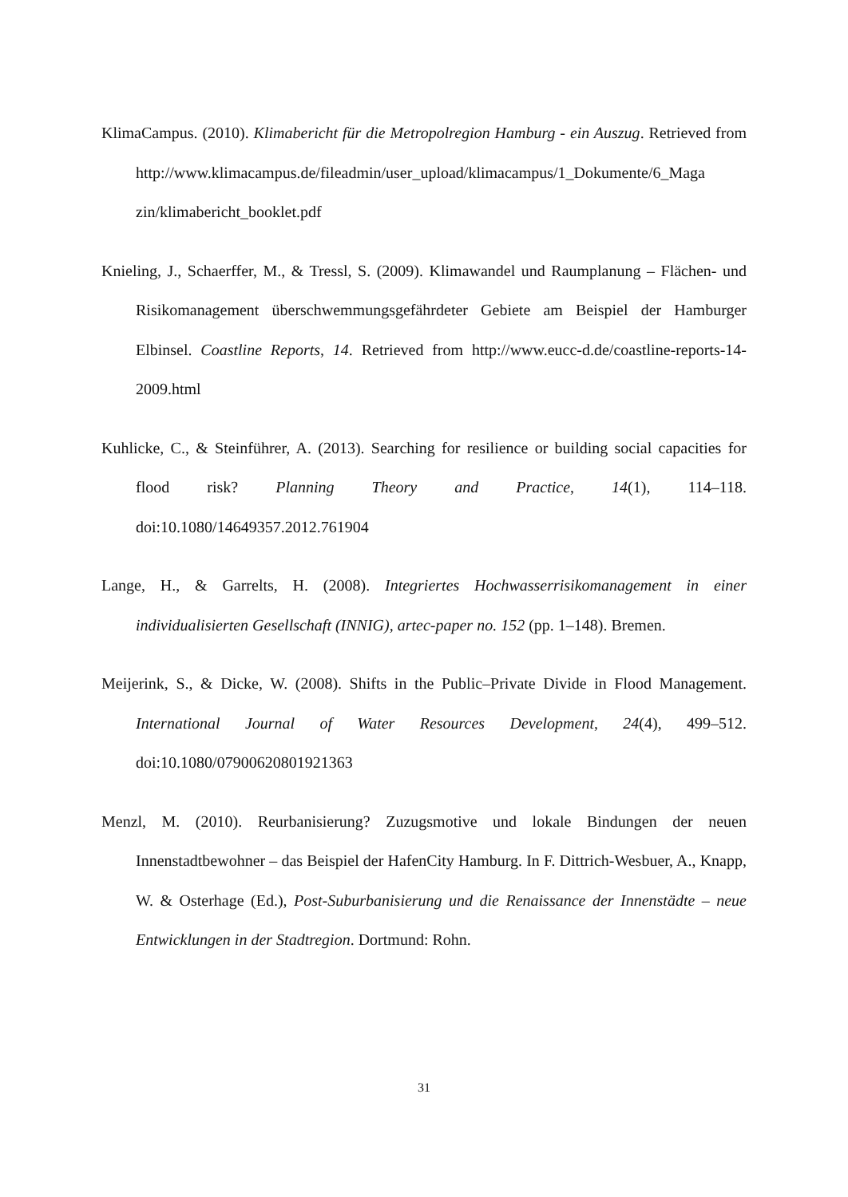KlimaCampus. (2010). Klimabericht für die Metropolregion Hamburg - ein Auszug. Retrieved from http://www.klimacampus.de/fileadmin/user_upload/klimacampus/1_Dokumente/6_Maga zin/klimabericht_booklet.pdf
Knieling, J., Schaerffer, M., & Tressl, S. (2009). Klimawandel und Raumplanung – Flächen- und Risikomanagement überschwemmungsgefährdeter Gebiete am Beispiel der Hamburger Elbinsel. Coastline Reports, 14. Retrieved from http://www.eucc-d.de/coastline-reports-14-2009.html
Kuhlicke, C., & Steinführer, A. (2013). Searching for resilience or building social capacities for flood risk? Planning Theory and Practice, 14(1), 114–118. doi:10.1080/14649357.2012.761904
Lange, H., & Garrelts, H. (2008). Integriertes Hochwasserrisikomanagement in einer individualisierten Gesellschaft (INNIG), artec-paper no. 152 (pp. 1–148). Bremen.
Meijerink, S., & Dicke, W. (2008). Shifts in the Public–Private Divide in Flood Management. International Journal of Water Resources Development, 24(4), 499–512. doi:10.1080/07900620801921363
Menzl, M. (2010). Reurbanisierung? Zuzugsmotive und lokale Bindungen der neuen Innenstadtbewohner – das Beispiel der HafenCity Hamburg. In F. Dittrich-Wesbuer, A., Knapp, W. & Osterhage (Ed.), Post-Suburbanisierung und die Renaissance der Innenstädte – neue Entwicklungen in der Stadtregion. Dortmund: Rohn.
31